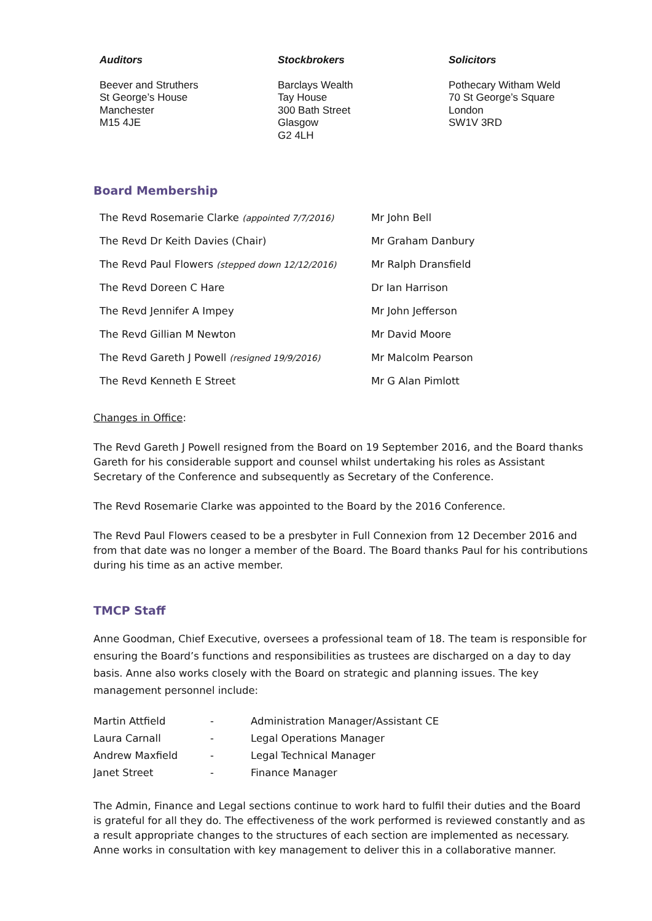Auditors
Beever and Struthers
St George’s House
Manchester
M15 4JE
Stockbrokers
Barclays Wealth
Tay House
300 Bath Street
Glasgow
G2 4LH
Solicitors
Pothecary Witham Weld
70 St George’s Square
London
SW1V 3RD
Board Membership
| The Revd Rosemarie Clarke (appointed 7/7/2016) | Mr John Bell |
| The Revd Dr Keith Davies (Chair) | Mr Graham Danbury |
| The Revd Paul Flowers (stepped down 12/12/2016) | Mr Ralph Dransfield |
| The Revd Doreen C Hare | Dr Ian Harrison |
| The Revd Jennifer A Impey | Mr John Jefferson |
| The Revd Gillian M Newton | Mr David Moore |
| The Revd Gareth J Powell (resigned 19/9/2016) | Mr Malcolm Pearson |
| The Revd Kenneth E Street | Mr G Alan Pimlott |
Changes in Office:
The Revd Gareth J Powell resigned from the Board on 19 September 2016, and the Board thanks Gareth for his considerable support and counsel whilst undertaking his roles as Assistant Secretary of the Conference and subsequently as Secretary of the Conference.
The Revd Rosemarie Clarke was appointed to the Board by the 2016 Conference.
The Revd Paul Flowers ceased to be a presbyter in Full Connexion from 12 December 2016 and from that date was no longer a member of the Board. The Board thanks Paul for his contributions during his time as an active member.
TMCP Staff
Anne Goodman, Chief Executive, oversees a professional team of 18. The team is responsible for ensuring the Board’s functions and responsibilities as trustees are discharged on a day to day basis. Anne also works closely with the Board on strategic and planning issues. The key management personnel include:
| Martin Attfield | - | Administration Manager/Assistant CE |
| Laura Carnall | - | Legal Operations Manager |
| Andrew Maxfield | - | Legal Technical Manager |
| Janet Street | - | Finance Manager |
The Admin, Finance and Legal sections continue to work hard to fulfil their duties and the Board is grateful for all they do. The effectiveness of the work performed is reviewed constantly and as a result appropriate changes to the structures of each section are implemented as necessary. Anne works in consultation with key management to deliver this in a collaborative manner.